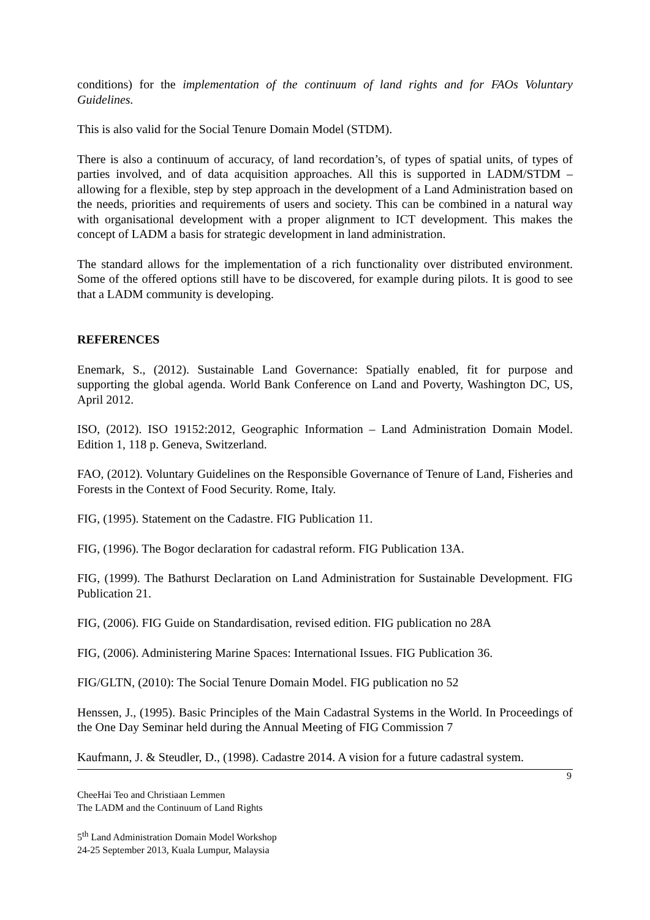conditions) for the implementation of the continuum of land rights and for FAOs Voluntary Guidelines.
This is also valid for the Social Tenure Domain Model (STDM).
There is also a continuum of accuracy, of land recordation’s, of types of spatial units, of types of parties involved, and of data acquisition approaches. All this is supported in LADM/STDM – allowing for a flexible, step by step approach in the development of a Land Administration based on the needs, priorities and requirements of users and society. This can be combined in a natural way with organisational development with a proper alignment to ICT development. This makes the concept of LADM a basis for strategic development in land administration.
The standard allows for the implementation of a rich functionality over distributed environment. Some of the offered options still have to be discovered, for example during pilots. It is good to see that a LADM community is developing.
REFERENCES
Enemark, S., (2012). Sustainable Land Governance: Spatially enabled, fit for purpose and supporting the global agenda. World Bank Conference on Land and Poverty, Washington DC, US, April 2012.
ISO, (2012). ISO 19152:2012, Geographic Information – Land Administration Domain Model. Edition 1, 118 p. Geneva, Switzerland.
FAO, (2012). Voluntary Guidelines on the Responsible Governance of Tenure of Land, Fisheries and Forests in the Context of Food Security. Rome, Italy.
FIG, (1995). Statement on the Cadastre. FIG Publication 11.
FIG, (1996). The Bogor declaration for cadastral reform. FIG Publication 13A.
FIG, (1999). The Bathurst Declaration on Land Administration for Sustainable Development. FIG Publication 21.
FIG, (2006). FIG Guide on Standardisation, revised edition. FIG publication no 28A
FIG, (2006). Administering Marine Spaces: International Issues. FIG Publication 36.
FIG/GLTN, (2010): The Social Tenure Domain Model. FIG publication no 52
Henssen, J., (1995). Basic Principles of the Main Cadastral Systems in the World. In Proceedings of the One Day Seminar held during the Annual Meeting of FIG Commission 7
Kaufmann, J. & Steudler, D., (1998). Cadastre 2014. A vision for a future cadastral system.
9
CheeHai Teo and Christiaan Lemmen
The LADM and the Continuum of Land Rights
5<sup>th</sup> Land Administration Domain Model Workshop
24-25 September 2013, Kuala Lumpur, Malaysia